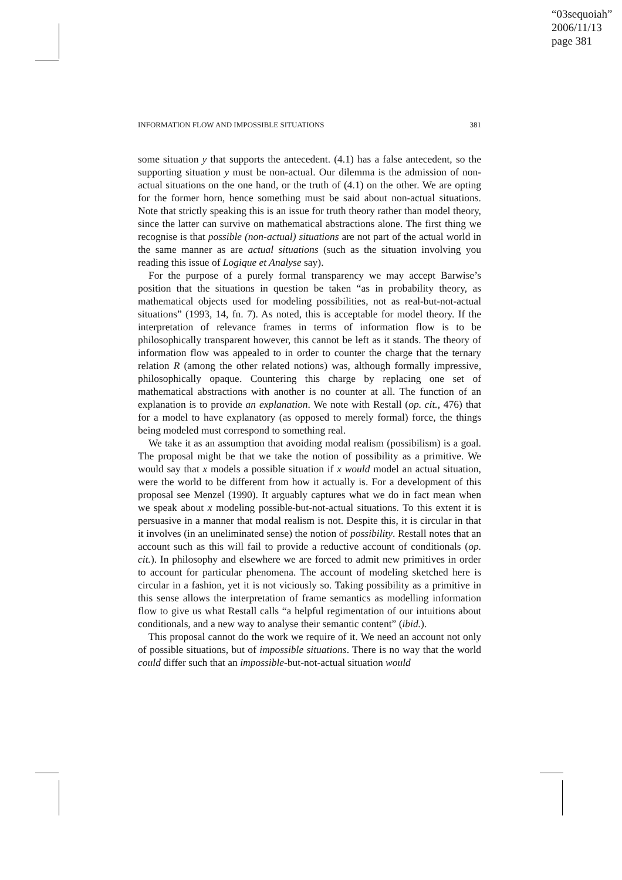“03sequoiah”
2006/11/13
page 381
INFORMATION FLOW AND IMPOSSIBLE SITUATIONS 381
some situation y that supports the antecedent. (4.1) has a false antecedent, so the supporting situation y must be non-actual. Our dilemma is the admission of non-actual situations on the one hand, or the truth of (4.1) on the other. We are opting for the former horn, hence something must be said about non-actual situations. Note that strictly speaking this is an issue for truth theory rather than model theory, since the latter can survive on mathematical abstractions alone. The first thing we recognise is that possible (non-actual) situations are not part of the actual world in the same manner as are actual situations (such as the situation involving you reading this issue of Logique et Analyse say).
For the purpose of a purely formal transparency we may accept Barwise’s position that the situations in question be taken “as in probability theory, as mathematical objects used for modeling possibilities, not as real-but-not-actual situations” (1993, 14, fn. 7). As noted, this is acceptable for model theory. If the interpretation of relevance frames in terms of information flow is to be philosophically transparent however, this cannot be left as it stands. The theory of information flow was appealed to in order to counter the charge that the ternary relation R (among the other related notions) was, although formally impressive, philosophically opaque. Countering this charge by replacing one set of mathematical abstractions with another is no counter at all. The function of an explanation is to provide an explanation. We note with Restall (op. cit., 476) that for a model to have explanatory (as opposed to merely formal) force, the things being modeled must correspond to something real.
We take it as an assumption that avoiding modal realism (possibilism) is a goal. The proposal might be that we take the notion of possibility as a primitive. We would say that x models a possible situation if x would model an actual situation, were the world to be different from how it actually is. For a development of this proposal see Menzel (1990). It arguably captures what we do in fact mean when we speak about x modeling possible-but-not-actual situations. To this extent it is persuasive in a manner that modal realism is not. Despite this, it is circular in that it involves (in an uneliminated sense) the notion of possibility. Restall notes that an account such as this will fail to provide a reductive account of conditionals (op. cit.). In philosophy and elsewhere we are forced to admit new primitives in order to account for particular phenomena. The account of modeling sketched here is circular in a fashion, yet it is not viciously so. Taking possibility as a primitive in this sense allows the interpretation of frame semantics as modelling information flow to give us what Restall calls “a helpful regimentation of our intuitions about conditionals, and a new way to analyse their semantic content” (ibid.).
This proposal cannot do the work we require of it. We need an account not only of possible situations, but of impossible situations. There is no way that the world could differ such that an impossible-but-not-actual situation would